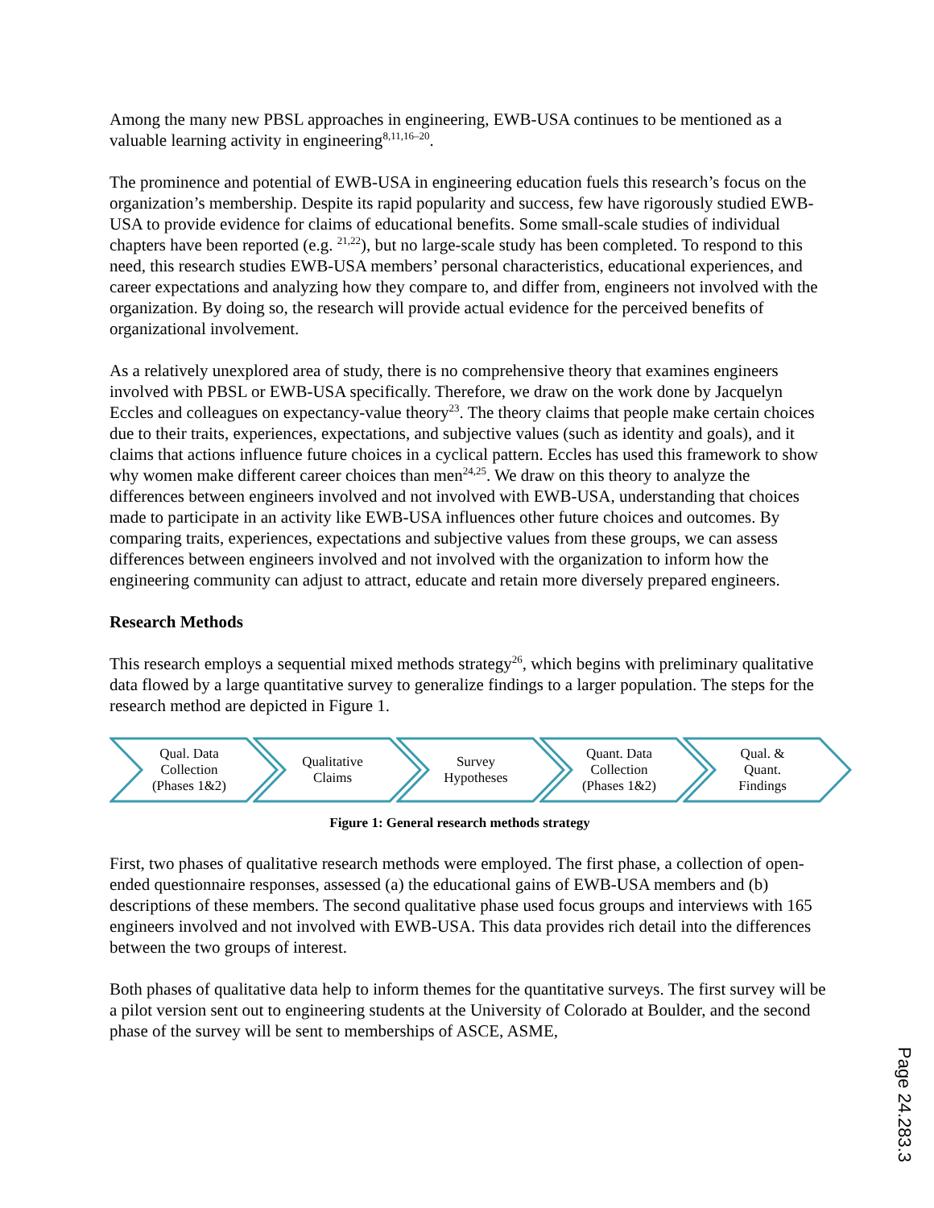Among the many new PBSL approaches in engineering, EWB-USA continues to be mentioned as a valuable learning activity in engineering<sup>8,11,16–20</sup>.
The prominence and potential of EWB-USA in engineering education fuels this research’s focus on the organization’s membership. Despite its rapid popularity and success, few have rigorously studied EWB-USA to provide evidence for claims of educational benefits. Some small-scale studies of individual chapters have been reported (e.g. <sup>21,22</sup>), but no large-scale study has been completed. To respond to this need, this research studies EWB-USA members’ personal characteristics, educational experiences, and career expectations and analyzing how they compare to, and differ from, engineers not involved with the organization. By doing so, the research will provide actual evidence for the perceived benefits of organizational involvement.
As a relatively unexplored area of study, there is no comprehensive theory that examines engineers involved with PBSL or EWB-USA specifically. Therefore, we draw on the work done by Jacquelyn Eccles and colleagues on expectancy-value theory<sup>23</sup>. The theory claims that people make certain choices due to their traits, experiences, expectations, and subjective values (such as identity and goals), and it claims that actions influence future choices in a cyclical pattern. Eccles has used this framework to show why women make different career choices than men<sup>24,25</sup>. We draw on this theory to analyze the differences between engineers involved and not involved with EWB-USA, understanding that choices made to participate in an activity like EWB-USA influences other future choices and outcomes. By comparing traits, experiences, expectations and subjective values from these groups, we can assess differences between engineers involved and not involved with the organization to inform how the engineering community can adjust to attract, educate and retain more diversely prepared engineers.
Research Methods
This research employs a sequential mixed methods strategy<sup>26</sup>, which begins with preliminary qualitative data flowed by a large quantitative survey to generalize findings to a larger population. The steps for the research method are depicted in Figure 1.
Qual. Data
Collection
(Phases 1&2)
Qualitative
Claims
Survey
Hypotheses
Quant. Data
Collection
(Phases 1&2)
Qual. &
Quant.
Findings
Figure 1: General research methods strategy
First, two phases of qualitative research methods were employed. The first phase, a collection of open-ended questionnaire responses, assessed (a) the educational gains of EWB-USA members and (b) descriptions of these members. The second qualitative phase used focus groups and interviews with 165 engineers involved and not involved with EWB-USA. This data provides rich detail into the differences between the two groups of interest.
Both phases of qualitative data help to inform themes for the quantitative surveys. The first survey will be a pilot version sent out to engineering students at the University of Colorado at Boulder, and the second phase of the survey will be sent to memberships of ASCE, ASME,
Page 24.283.3